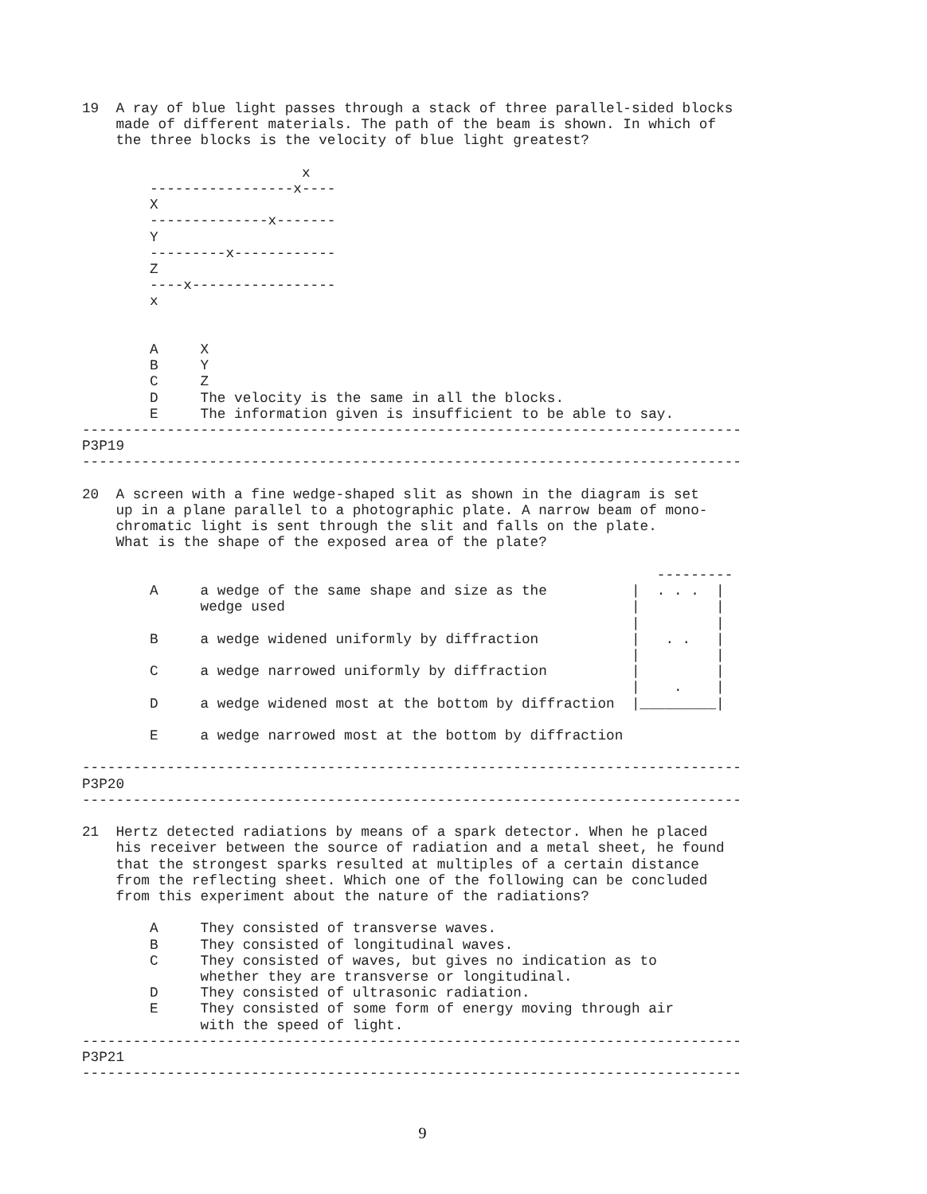19  A ray of blue light passes through a stack of three parallel-sided blocks
    made of different materials. The path of the beam is shown. In which of
    the three blocks is the velocity of blue light greatest?

                          x
        -----------------x----
        X
        --------------x-------
        Y
        ---------x------------
        Z
        ----x-----------------
        x


        A     X
        B     Y
        C     Z
        D     The velocity is the same in all the blocks.
        E     The information given is insufficient to be able to say.
------------------------------------------------------------------------------
P3P19
------------------------------------------------------------------------------

20  A screen with a fine wedge-shaped slit as shown in the diagram is set
    up in a plane parallel to a photographic plate. A narrow beam of mono-
    chromatic light is sent through the slit and falls on the plate.
    What is the shape of the exposed area of the plate?

                                                                    ---------
        A     a wedge of the same shape and size as the          |  . . .  |
              wedge used                                         |         |
                                                                 |         |
        B     a wedge widened uniformly by diffraction           |   . .   |
                                                                 |         |
        C     a wedge narrowed uniformly by diffraction          |         |
                                                                 |    .    |
        D     a wedge widened most at the bottom by diffraction  |_________|

        E     a wedge narrowed most at the bottom by diffraction

------------------------------------------------------------------------------
P3P20
------------------------------------------------------------------------------

21  Hertz detected radiations by means of a spark detector. When he placed
    his receiver between the source of radiation and a metal sheet, he found
    that the strongest sparks resulted at multiples of a certain distance
    from the reflecting sheet. Which one of the following can be concluded
    from this experiment about the nature of the radiations?

        A     They consisted of transverse waves.
        B     They consisted of longitudinal waves.
        C     They consisted of waves, but gives no indication as to
              whether they are transverse or longitudinal.
        D     They consisted of ultrasonic radiation.
        E     They consisted of some form of energy moving through air
              with the speed of light.
------------------------------------------------------------------------------
P3P21
------------------------------------------------------------------------------
9